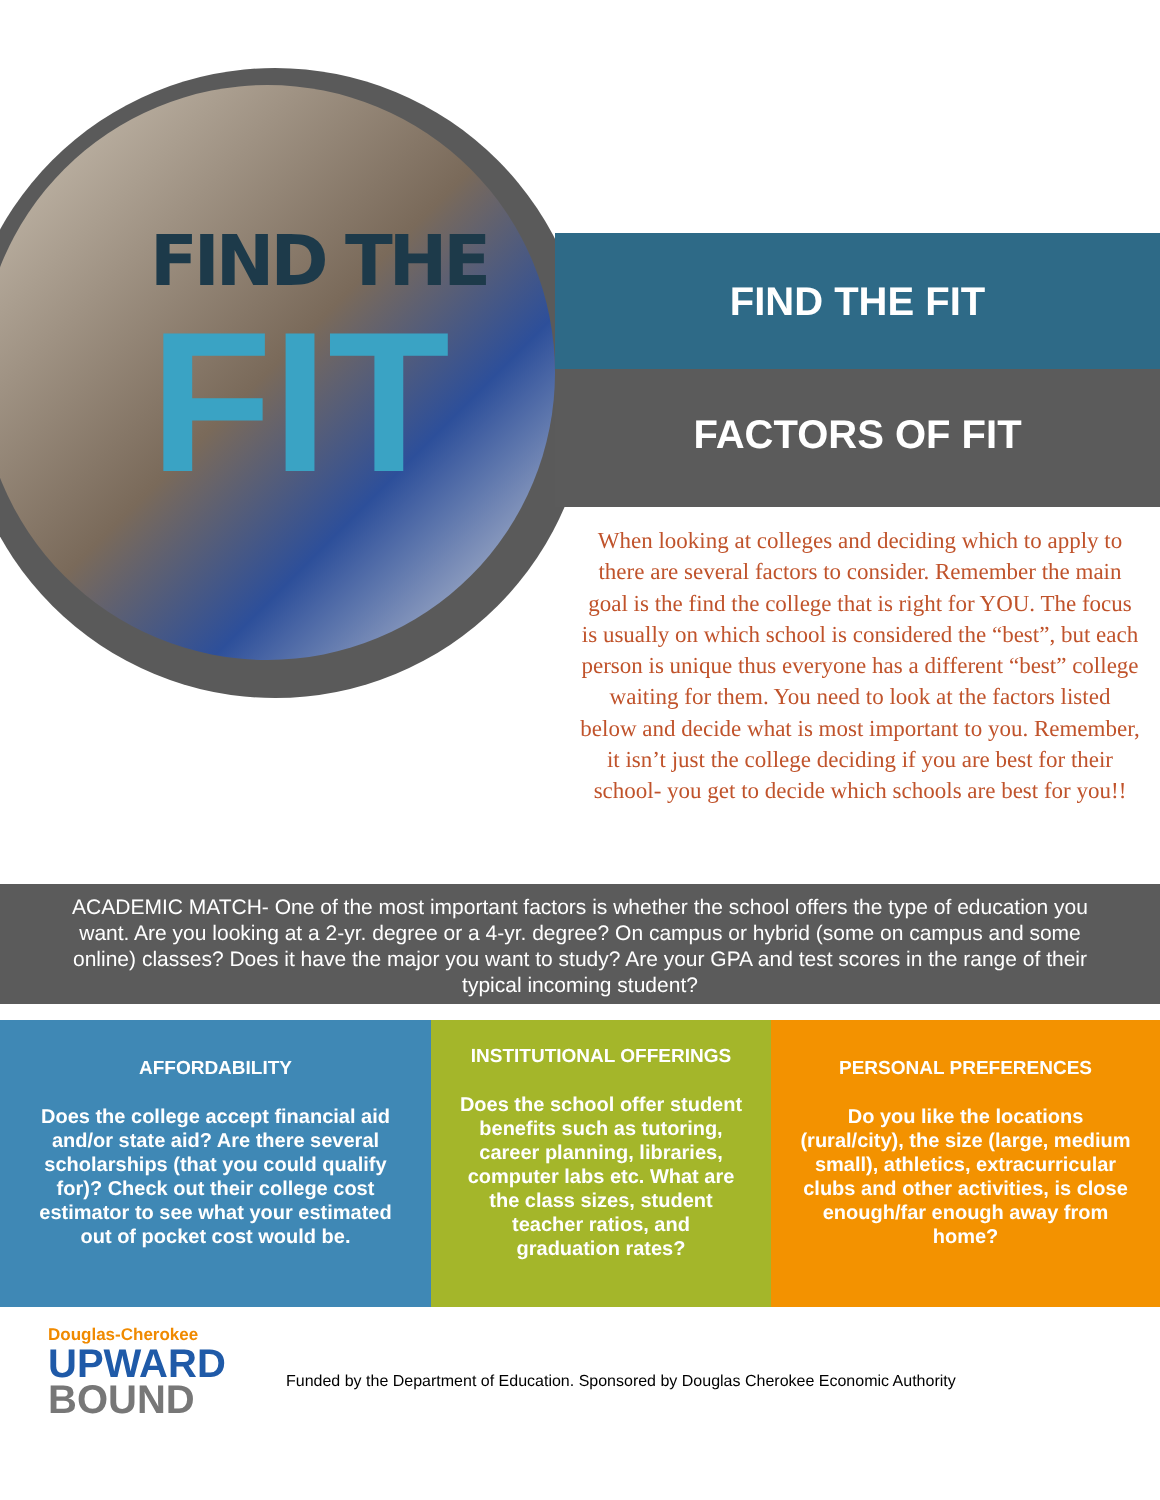FIND THE
FIT
FIND THE FIT
FACTORS OF FIT
When looking at colleges and deciding which to apply to there are several factors to consider. Remember the main goal is the find the college that is right for YOU. The focus is usually on which school is considered the “best”, but each person is unique thus everyone has a different “best” college waiting for them. You need to look at the factors listed below and decide what is most important to you. Remember, it isn’t just the college deciding if you are best for their school- you get to decide which schools are best for you!!
ACADEMIC MATCH- One of the most important factors is whether the school offers the type of education you want. Are you looking at a 2-yr. degree or a 4-yr. degree? On campus or hybrid (some on campus and some online) classes? Does it have the major you want to study? Are your GPA and test scores in the range of their typical incoming student?
AFFORDABILITY
Does the college accept financial aid and/or state aid? Are there several scholarships (that you could qualify for)? Check out their college cost estimator to see what your estimated out of pocket cost would be.
INSTITUTIONAL OFFERINGS
Does the school offer student benefits such as tutoring, career planning, libraries, computer labs etc. What are the class sizes, student teacher ratios, and graduation rates?
PERSONAL PREFERENCES
Do you like the locations (rural/city), the size (large, medium small), athletics, extracurricular clubs and other activities, is close enough/far enough away from home?
Douglas-Cherokee
UPWARD
BOUND
Funded by the Department of Education. Sponsored by Douglas Cherokee Economic Authority